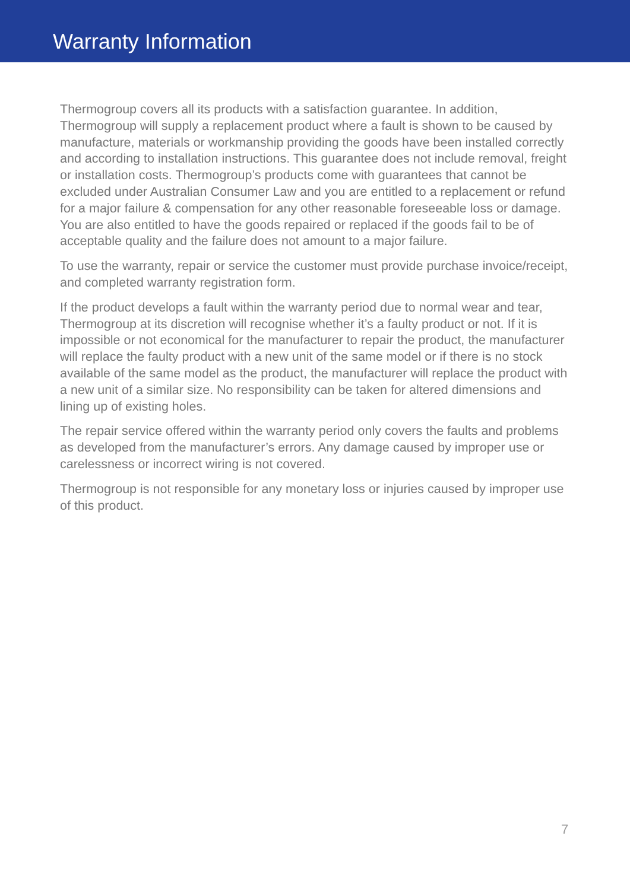Warranty Information
Thermogroup covers all its products with a satisfaction guarantee. In addition, Thermogroup will supply a replacement product where a fault is shown to be caused by manufacture, materials or workmanship providing the goods have been installed correctly and according to installation instructions. This guarantee does not include removal, freight or installation costs. Thermogroup’s products come with guarantees that cannot be excluded under Australian Consumer Law and you are entitled to a replacement or refund for a major failure & compensation for any other reasonable foreseeable loss or damage. You are also entitled to have the goods repaired or replaced if the goods fail to be of acceptable quality and the failure does not amount to a major failure.
To use the warranty, repair or service the customer must provide purchase invoice/receipt, and completed warranty registration form.
If the product develops a fault within the warranty period due to normal wear and tear, Thermogroup at its discretion will recognise whether it’s a faulty product or not. If it is impossible or not economical for the manufacturer to repair the product, the manufacturer will replace the faulty product with a new unit of the same model or if there is no stock available of the same model as the product, the manufacturer will replace the product with a new unit of a similar size. No responsibility can be taken for altered dimensions and lining up of existing holes.
The repair service offered within the warranty period only covers the faults and problems as developed from the manufacturer’s errors. Any damage caused by improper use or carelessness or incorrect wiring is not covered.
Thermogroup is not responsible for any monetary loss or injuries caused by improper use of this product.
7